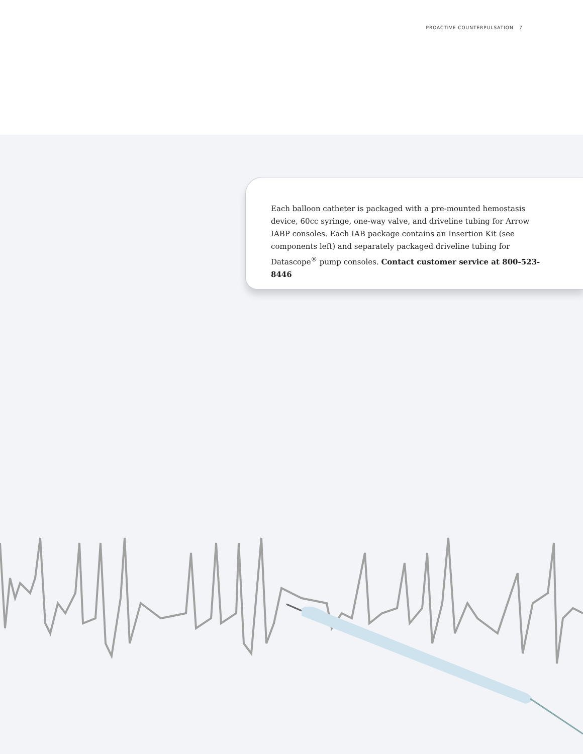PROACTIVE COUNTERPULSATION 7
Each balloon catheter is packaged with a pre-mounted hemostasis device, 60cc syringe, one-way valve, and driveline tubing for Arrow IABP consoles. Each IAB package contains an Insertion Kit (see components left) and separately packaged driveline tubing for Datascope<sup>®</sup> pump consoles. Contact customer service at 800-523-8446